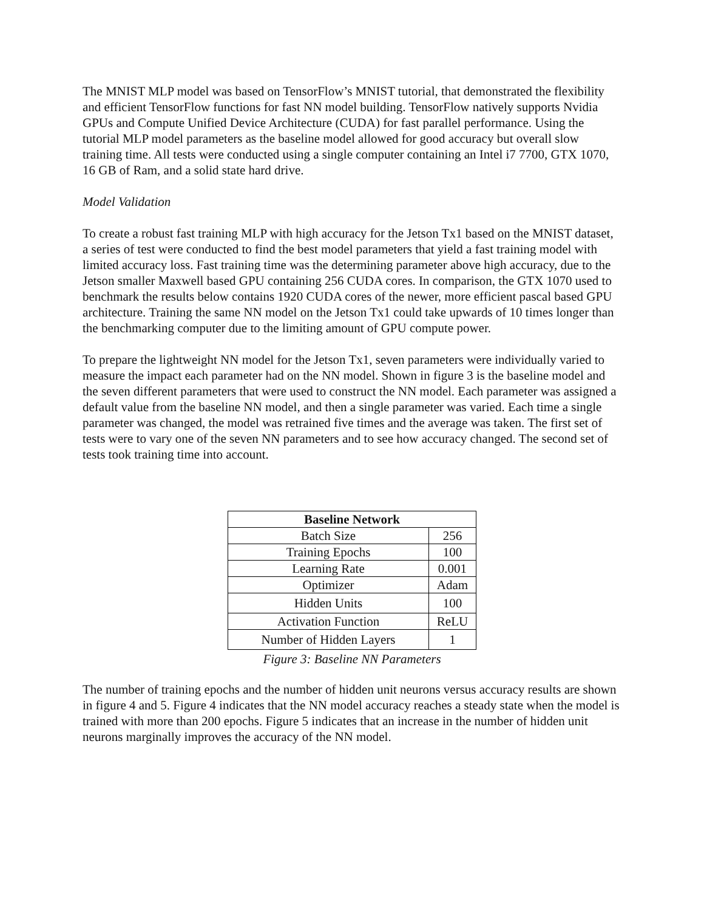The MNIST MLP model was based on TensorFlow’s MNIST tutorial, that demonstrated the flexibility and efficient TensorFlow functions for fast NN model building. TensorFlow natively supports Nvidia GPUs and Compute Unified Device Architecture (CUDA) for fast parallel performance. Using the tutorial MLP model parameters as the baseline model allowed for good accuracy but overall slow training time. All tests were conducted using a single computer containing an Intel i7 7700, GTX 1070, 16 GB of Ram, and a solid state hard drive.
Model Validation
To create a robust fast training MLP with high accuracy for the Jetson Tx1 based on the MNIST dataset, a series of test were conducted to find the best model parameters that yield a fast training model with limited accuracy loss. Fast training time was the determining parameter above high accuracy, due to the Jetson smaller Maxwell based GPU containing 256 CUDA cores. In comparison, the GTX 1070 used to benchmark the results below contains 1920 CUDA cores of the newer, more efficient pascal based GPU architecture. Training the same NN model on the Jetson Tx1 could take upwards of 10 times longer than the benchmarking computer due to the limiting amount of GPU compute power.
To prepare the lightweight NN model for the Jetson Tx1, seven parameters were individually varied to measure the impact each parameter had on the NN model. Shown in figure 3 is the baseline model and the seven different parameters that were used to construct the NN model. Each parameter was assigned a default value from the baseline NN model, and then a single parameter was varied. Each time a single parameter was changed, the model was retrained five times and the average was taken. The first set of tests were to vary one of the seven NN parameters and to see how accuracy changed. The second set of tests took training time into account.
| Baseline Network | |
| --- | --- |
| Batch Size | 256 |
| Training Epochs | 100 |
| Learning Rate | 0.001 |
| Optimizer | Adam |
| Hidden Units | 100 |
| Activation Function | ReLU |
| Number of Hidden Layers | 1 |
Figure 3: Baseline NN Parameters
The number of training epochs and the number of hidden unit neurons versus accuracy results are shown in figure 4 and 5. Figure 4 indicates that the NN model accuracy reaches a steady state when the model is trained with more than 200 epochs. Figure 5 indicates that an increase in the number of hidden unit neurons marginally improves the accuracy of the NN model.